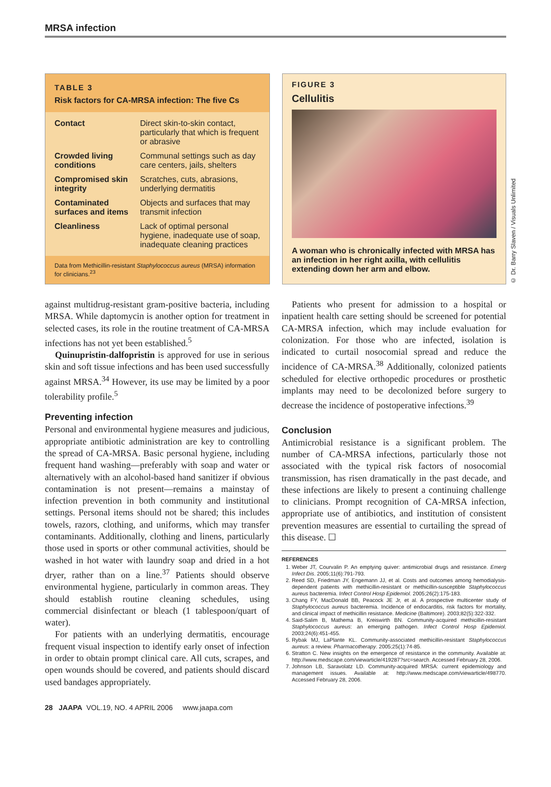MRSA infection
TABLE 3
Risk factors for CA-MRSA infection: The five Cs
| Contact | Direct skin-to-skin contact, particularly that which is frequent or abrasive |
| Crowded living conditions | Communal settings such as day care centers, jails, shelters |
| Compromised skin integrity | Scratches, cuts, abrasions, underlying dermatitis |
| Contaminated surfaces and items | Objects and surfaces that may transmit infection |
| Cleanliness | Lack of optimal personal hygiene, inadequate use of soap, inadequate cleaning practices |
Data from Methicillin-resistant Staphylococcus aureus (MRSA) information for clinicians.<sup>23</sup>
FIGURE 3
Cellulitis
A woman who is chronically infected with MRSA has an infection in her right axilla, with cellulitis extending down her arm and elbow.
© Dr. Barry Slaven / Visuals Unlimited
against multidrug-resistant gram-positive bacteria, including MRSA. While daptomycin is another option for treatment in selected cases, its role in the routine treatment of CA-MRSA infections has not yet been established.<sup>5</sup>
Quinupristin-dalfopristin is approved for use in serious skin and soft tissue infections and has been used successfully against MRSA.<sup>34</sup> However, its use may be limited by a poor tolerability profile.<sup>5</sup>
Preventing infection
Personal and environmental hygiene measures and judicious, appropriate antibiotic administration are key to controlling the spread of CA-MRSA. Basic personal hygiene, including frequent hand washing—preferably with soap and water or alternatively with an alcohol-based hand sanitizer if obvious contamination is not present—remains a mainstay of infection prevention in both community and institutional settings. Personal items should not be shared; this includes towels, razors, clothing, and uniforms, which may transfer contaminants. Additionally, clothing and linens, particularly those used in sports or other communal activities, should be washed in hot water with laundry soap and dried in a hot dryer, rather than on a line.<sup>37</sup> Patients should observe environmental hygiene, particularly in common areas. They should establish routine cleaning schedules, using commercial disinfectant or bleach (1 tablespoon/quart of water).
For patients with an underlying dermatitis, encourage frequent visual inspection to identify early onset of infection in order to obtain prompt clinical care. All cuts, scrapes, and open wounds should be covered, and patients should discard used bandages appropriately.
Patients who present for admission to a hospital or inpatient health care setting should be screened for potential CA-MRSA infection, which may include evaluation for colonization. For those who are infected, isolation is indicated to curtail nosocomial spread and reduce the incidence of CA-MRSA.<sup>38</sup> Additionally, colonized patients scheduled for elective orthopedic procedures or prosthetic implants may need to be decolonized before surgery to decrease the incidence of postoperative infections.<sup>39</sup>
Conclusion
Antimicrobial resistance is a significant problem. The number of CA-MRSA infections, particularly those not associated with the typical risk factors of nosocomial transmission, has risen dramatically in the past decade, and these infections are likely to present a continuing challenge to clinicians. Prompt recognition of CA-MRSA infection, appropriate use of antibiotics, and institution of consistent prevention measures are essential to curtailing the spread of this disease. ☐
REFERENCES
1. Weber JT, Courvalin P. An emptying quiver: antimicrobial drugs and resistance. Emerg Infect Dis. 2005;11(6):791-793.
2. Reed SD, Friedman JY, Engemann JJ, et al. Costs and outcomes among hemodialysis-dependent patients with methicillin-resistant or methicillin-susceptible Staphylococcus aureus bacteremia. Infect Control Hosp Epidemiol. 2005;26(2):175-183.
3. Chang FY, MacDonald BB, Peacock JE Jr, et al. A prospective multicenter study of Staphylococcus aureus bacteremia. Incidence of endocarditis, risk factors for mortality, and clinical impact of methicillin resistance. Medicine (Baltimore). 2003;82(5):322-332.
4. Said-Salim B, Mathema B, Kreiswirth BN. Community-acquired methicillin-resistant Staphylococcus aureus: an emerging pathogen. Infect Control Hosp Epidemiol. 2003;24(6):451-455.
5. Rybak MJ, LaPlante KL. Community-associated methicillin-resistant Staphylococcus aureus: a review. Pharmacotherapy. 2005;25(1):74-85.
6. Stratton C. New insights on the emergence of resistance in the community. Available at: http://www.medscape.com/viewarticle/419287?src=search. Accessed February 28, 2006.
7. Johnson LB, Saravolatz LD. Community-acquired MRSA: current epidemiology and management issues. Available at: http://www.medscape.com/viewarticle/498770. Accessed February 28, 2006.
28 JAAPA VOL.19, NO. 4 APRIL 2006 www.jaapa.com